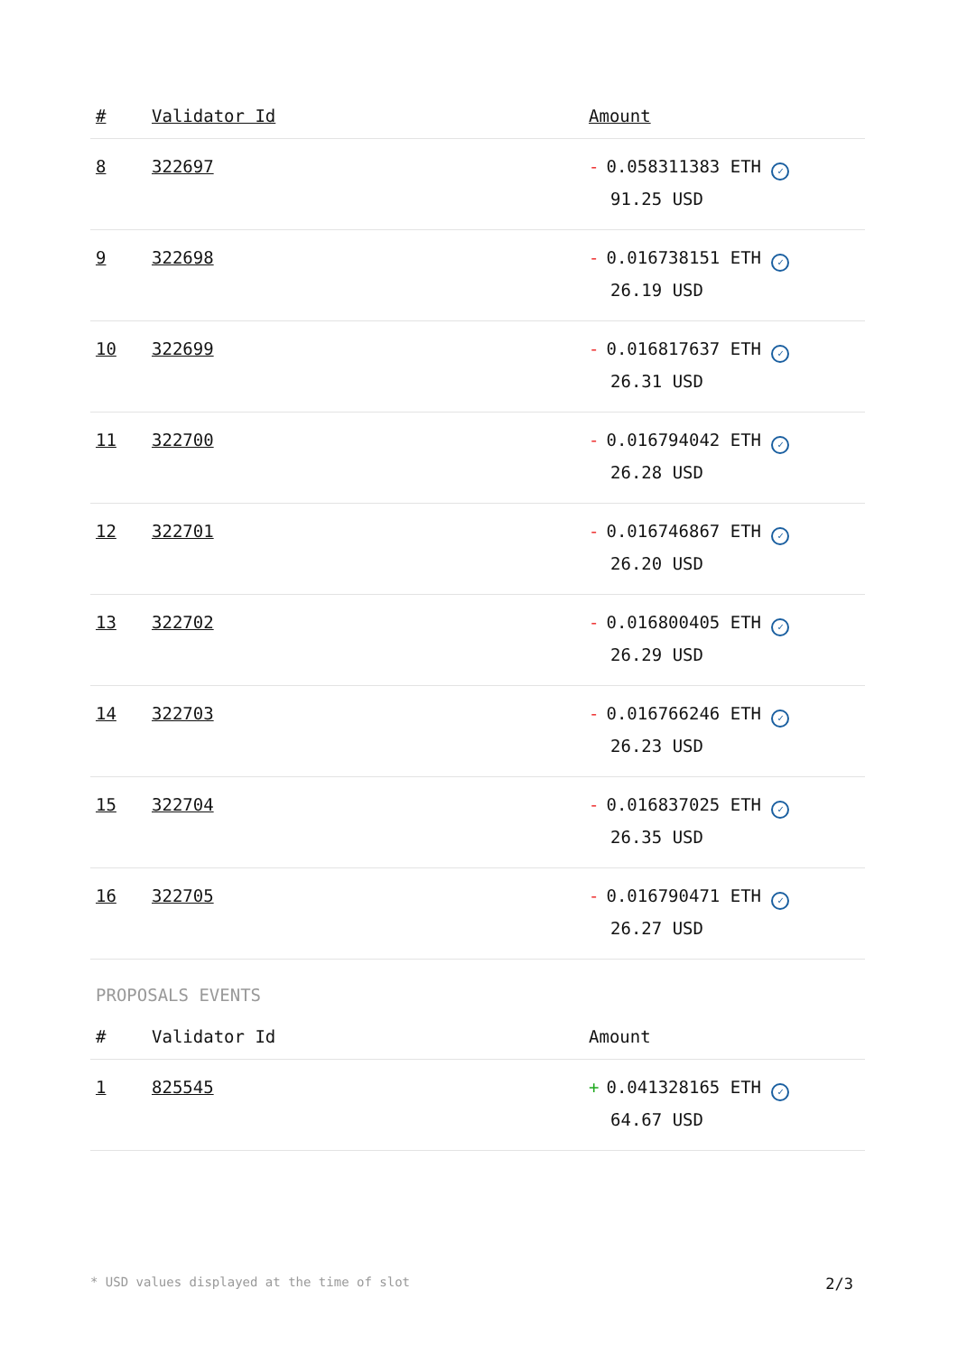| # | Validator Id | Amount |
| --- | --- | --- |
| 8 | 322697 | - 0.058311383 ETH ✓ 91.25 USD |
| 9 | 322698 | - 0.016738151 ETH ✓ 26.19 USD |
| 10 | 322699 | - 0.016817637 ETH ✓ 26.31 USD |
| 11 | 322700 | - 0.016794042 ETH ✓ 26.28 USD |
| 12 | 322701 | - 0.016746867 ETH ✓ 26.20 USD |
| 13 | 322702 | - 0.016800405 ETH ✓ 26.29 USD |
| 14 | 322703 | - 0.016766246 ETH ✓ 26.23 USD |
| 15 | 322704 | - 0.016837025 ETH ✓ 26.35 USD |
| 16 | 322705 | - 0.016790471 ETH ✓ 26.27 USD |
PROPOSALS EVENTS
| # | Validator Id | Amount |
| --- | --- | --- |
| 1 | 825545 | + 0.041328165 ETH ✓ 64.67 USD |
* USD values displayed at the time of slot 2/3